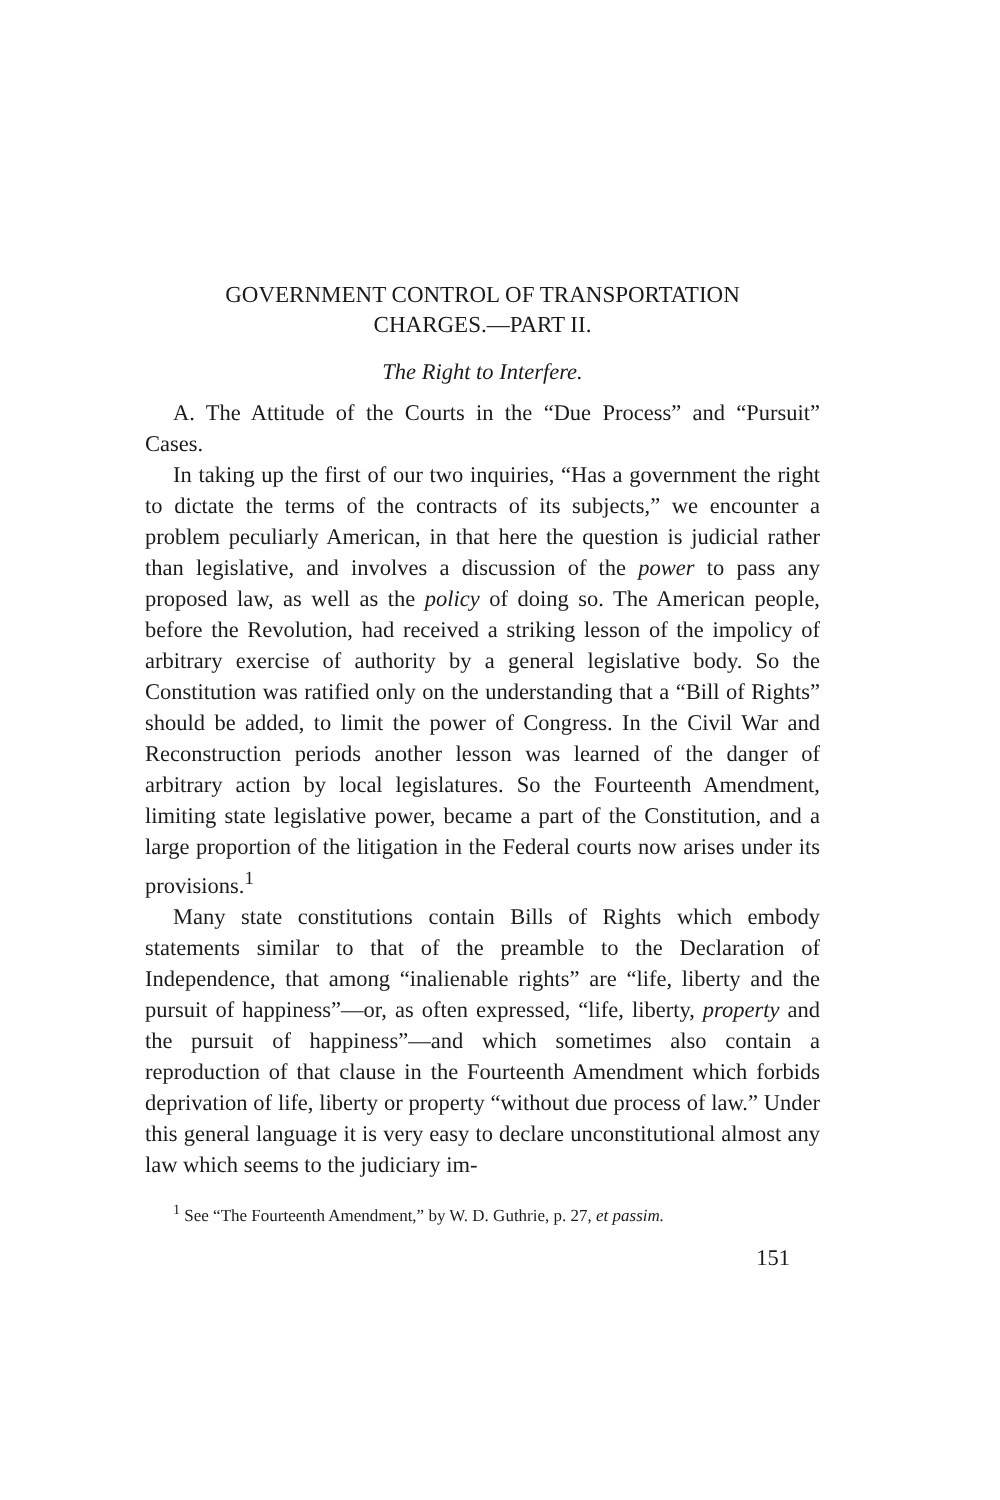GOVERNMENT CONTROL OF TRANSPORTATION
CHARGES.—PART II.
The Right to Interfere.
A. The Attitude of the Courts in the “Due Process” and “Pursuit” Cases.
In taking up the first of our two inquiries, “Has a government the right to dictate the terms of the contracts of its subjects,” we encounter a problem peculiarly American, in that here the question is judicial rather than legislative, and involves a discussion of the power to pass any proposed law, as well as the policy of doing so. The American people, before the Revolution, had received a striking lesson of the impolicy of arbitrary exercise of authority by a general legislative body. So the Constitution was ratified only on the understanding that a “Bill of Rights” should be added, to limit the power of Congress. In the Civil War and Reconstruction periods another lesson was learned of the danger of arbitrary action by local legislatures. So the Fourteenth Amendment, limiting state legislative power, became a part of the Constitution, and a large proportion of the litigation in the Federal courts now arises under its provisions.<sup>1</sup>
Many state constitutions contain Bills of Rights which embody statements similar to that of the preamble to the Declaration of Independence, that among “inalienable rights” are “life, liberty and the pursuit of happiness”—or, as often expressed, “life, liberty, property and the pursuit of happiness”—and which sometimes also contain a reproduction of that clause in the Fourteenth Amendment which forbids deprivation of life, liberty or property “without due process of law.” Under this general language it is very easy to declare unconstitutional almost any law which seems to the judiciary im-
<sup>1</sup> See “The Fourteenth Amendment,” by W. D. Guthrie, p. 27, et passim.
151